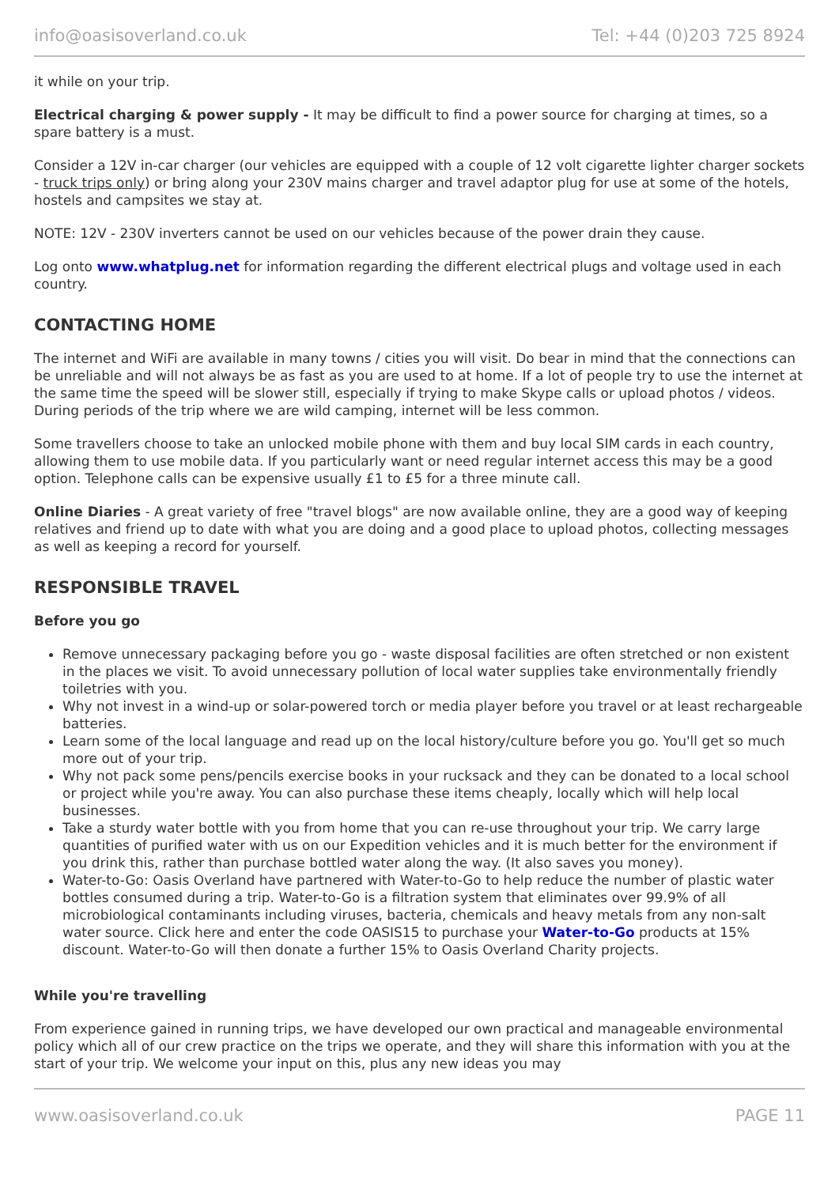info@oasisoverland.co.uk Tel: +44 (0)203 725 8924
it while on your trip.
Electrical charging & power supply - It may be difficult to find a power source for charging at times, so a spare battery is a must.
Consider a 12V in-car charger (our vehicles are equipped with a couple of 12 volt cigarette lighter charger sockets - truck trips only) or bring along your 230V mains charger and travel adaptor plug for use at some of the hotels, hostels and campsites we stay at.
NOTE: 12V - 230V inverters cannot be used on our vehicles because of the power drain they cause.
Log onto www.whatplug.net for information regarding the different electrical plugs and voltage used in each country.
CONTACTING HOME
The internet and WiFi are available in many towns / cities you will visit. Do bear in mind that the connections can be unreliable and will not always be as fast as you are used to at home. If a lot of people try to use the internet at the same time the speed will be slower still, especially if trying to make Skype calls or upload photos / videos. During periods of the trip where we are wild camping, internet will be less common.
Some travellers choose to take an unlocked mobile phone with them and buy local SIM cards in each country, allowing them to use mobile data. If you particularly want or need regular internet access this may be a good option. Telephone calls can be expensive usually £1 to £5 for a three minute call.
Online Diaries - A great variety of free "travel blogs" are now available online, they are a good way of keeping relatives and friend up to date with what you are doing and a good place to upload photos, collecting messages as well as keeping a record for yourself.
RESPONSIBLE TRAVEL
Before you go
Remove unnecessary packaging before you go - waste disposal facilities are often stretched or non existent in the places we visit. To avoid unnecessary pollution of local water supplies take environmentally friendly toiletries with you.
Why not invest in a wind-up or solar-powered torch or media player before you travel or at least rechargeable batteries.
Learn some of the local language and read up on the local history/culture before you go. You'll get so much more out of your trip.
Why not pack some pens/pencils exercise books in your rucksack and they can be donated to a local school or project while you're away. You can also purchase these items cheaply, locally which will help local businesses.
Take a sturdy water bottle with you from home that you can re-use throughout your trip. We carry large quantities of purified water with us on our Expedition vehicles and it is much better for the environment if you drink this, rather than purchase bottled water along the way. (It also saves you money).
Water-to-Go: Oasis Overland have partnered with Water-to-Go to help reduce the number of plastic water bottles consumed during a trip. Water-to-Go is a filtration system that eliminates over 99.9% of all microbiological contaminants including viruses, bacteria, chemicals and heavy metals from any non-salt water source. Click here and enter the code OASIS15 to purchase your Water-to-Go products at 15% discount. Water-to-Go will then donate a further 15% to Oasis Overland Charity projects.
While you're travelling
From experience gained in running trips, we have developed our own practical and manageable environmental policy which all of our crew practice on the trips we operate, and they will share this information with you at the start of your trip. We welcome your input on this, plus any new ideas you may
www.oasisoverland.co.uk PAGE 11